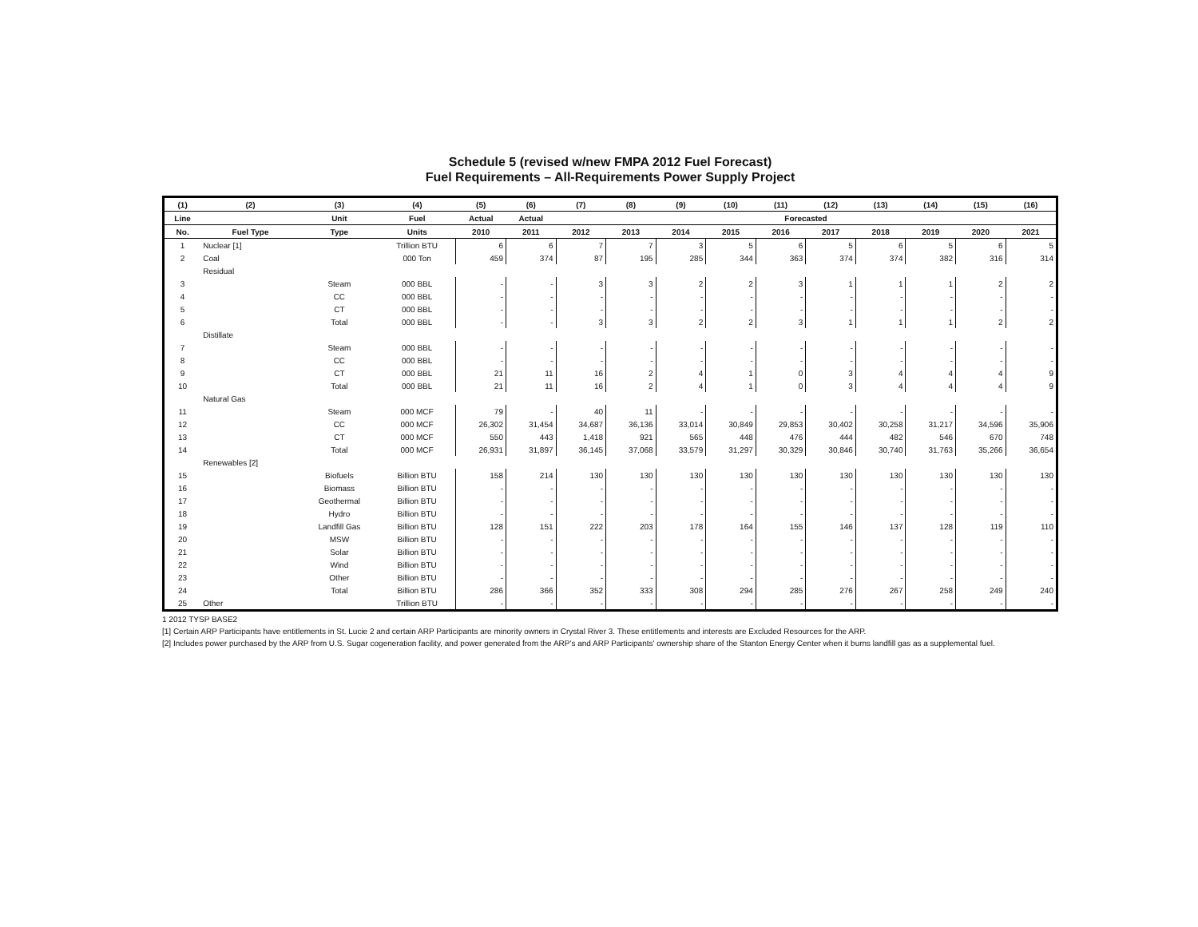Schedule 5 (revised w/new FMPA 2012 Fuel Forecast)
Fuel Requirements – All-Requirements Power Supply Project
| (1) | (2) | (3) | (4) | (5) | (6) | (7) | (8) | (9) | (10) | (11) | (12) | (13) | (14) | (15) | (16) |
| --- | --- | --- | --- | --- | --- | --- | --- | --- | --- | --- | --- | --- | --- | --- | --- |
| Line | | Unit | Fuel | Actual | Actual | Forecasted | | | | | | | | | |
| No. | Fuel Type | Type | Units | 2010 | 2011 | 2012 | 2013 | 2014 | 2015 | 2016 | 2017 | 2018 | 2019 | 2020 | 2021 |
| 1 | Nuclear [1] | | Trillion BTU | 6 | 6 | 7 | 7 | 3 | 5 | 6 | 5 | 6 | 5 | 6 | 5 |
| 2 | Coal | | 000 Ton | 459 | 374 | 87 | 195 | 285 | 344 | 363 | 374 | 374 | 382 | 316 | 314 |
| | Residual | | | | | | | | | | | | | | |
| 3 | | Steam | 000 BBL | - | - | 3 | 3 | 2 | 2 | 3 | 1 | 1 | 1 | 2 | 2 |
| 4 | | CC | 000 BBL | - | - | - | - | - | - | - | - | - | - | - | - |
| 5 | | CT | 000 BBL | - | - | - | - | - | - | - | - | - | - | - | - |
| 6 | | Total | 000 BBL | - | - | 3 | 3 | 2 | 2 | 3 | 1 | 1 | 1 | 2 | 2 |
| | Distillate | | | | | | | | | | | | | | |
| 7 | | Steam | 000 BBL | - | - | - | - | - | - | - | - | - | - | - | - |
| 8 | | CC | 000 BBL | - | - | - | - | - | - | - | - | - | - | - | - |
| 9 | | CT | 000 BBL | 21 | 11 | 16 | 2 | 4 | 1 | 0 | 3 | 4 | 4 | 4 | 9 |
| 10 | | Total | 000 BBL | 21 | 11 | 16 | 2 | 4 | 1 | 0 | 3 | 4 | 4 | 4 | 9 |
| | Natural Gas | | | | | | | | | | | | | | |
| 11 | | Steam | 000 MCF | 79 | - | 40 | 11 | - | - | - | - | - | - | - | - |
| 12 | | CC | 000 MCF | 26,302 | 31,454 | 34,687 | 36,136 | 33,014 | 30,849 | 29,853 | 30,402 | 30,258 | 31,217 | 34,596 | 35,906 |
| 13 | | CT | 000 MCF | 550 | 443 | 1,418 | 921 | 565 | 448 | 476 | 444 | 482 | 546 | 670 | 748 |
| 14 | | Total | 000 MCF | 26,931 | 31,897 | 36,145 | 37,068 | 33,579 | 31,297 | 30,329 | 30,846 | 30,740 | 31,763 | 35,266 | 36,654 |
| | Renewables [2] | | | | | | | | | | | | | | |
| 15 | | Biofuels | Billion BTU | 158 | 214 | 130 | 130 | 130 | 130 | 130 | 130 | 130 | 130 | 130 | 130 |
| 16 | | Biomass | Billion BTU | - | - | - | - | - | - | - | - | - | - | - | - |
| 17 | | Geothermal | Billion BTU | - | - | - | - | - | - | - | - | - | - | - | - |
| 18 | | Hydro | Billion BTU | - | - | - | - | - | - | - | - | - | - | - | - |
| 19 | | Landfill Gas | Billion BTU | 128 | 151 | 222 | 203 | 178 | 164 | 155 | 146 | 137 | 128 | 119 | 110 |
| 20 | | MSW | Billion BTU | - | - | - | - | - | - | - | - | - | - | - | - |
| 21 | | Solar | Billion BTU | - | - | - | - | - | - | - | - | - | - | - | - |
| 22 | | Wind | Billion BTU | - | - | - | - | - | - | - | - | - | - | - | - |
| 23 | | Other | Billion BTU | - | - | - | - | - | - | - | - | - | - | - | - |
| 24 | | Total | Billion BTU | 286 | 366 | 352 | 333 | 308 | 294 | 285 | 276 | 267 | 258 | 249 | 240 |
| 25 | Other | | Trillion BTU | - | - | - | - | - | - | - | - | - | - | - | - |
1 2012 TYSP BASE2
[1] Certain ARP Participants have entitlements in St. Lucie 2 and certain ARP Participants are minority owners in Crystal River 3. These entitlements and interests are Excluded Resources for the ARP.
[2] Includes power purchased by the ARP from U.S. Sugar cogeneration facility, and power generated from the ARP's and ARP Participants' ownership share of the Stanton Energy Center when it burns landfill gas as a supplemental fuel.